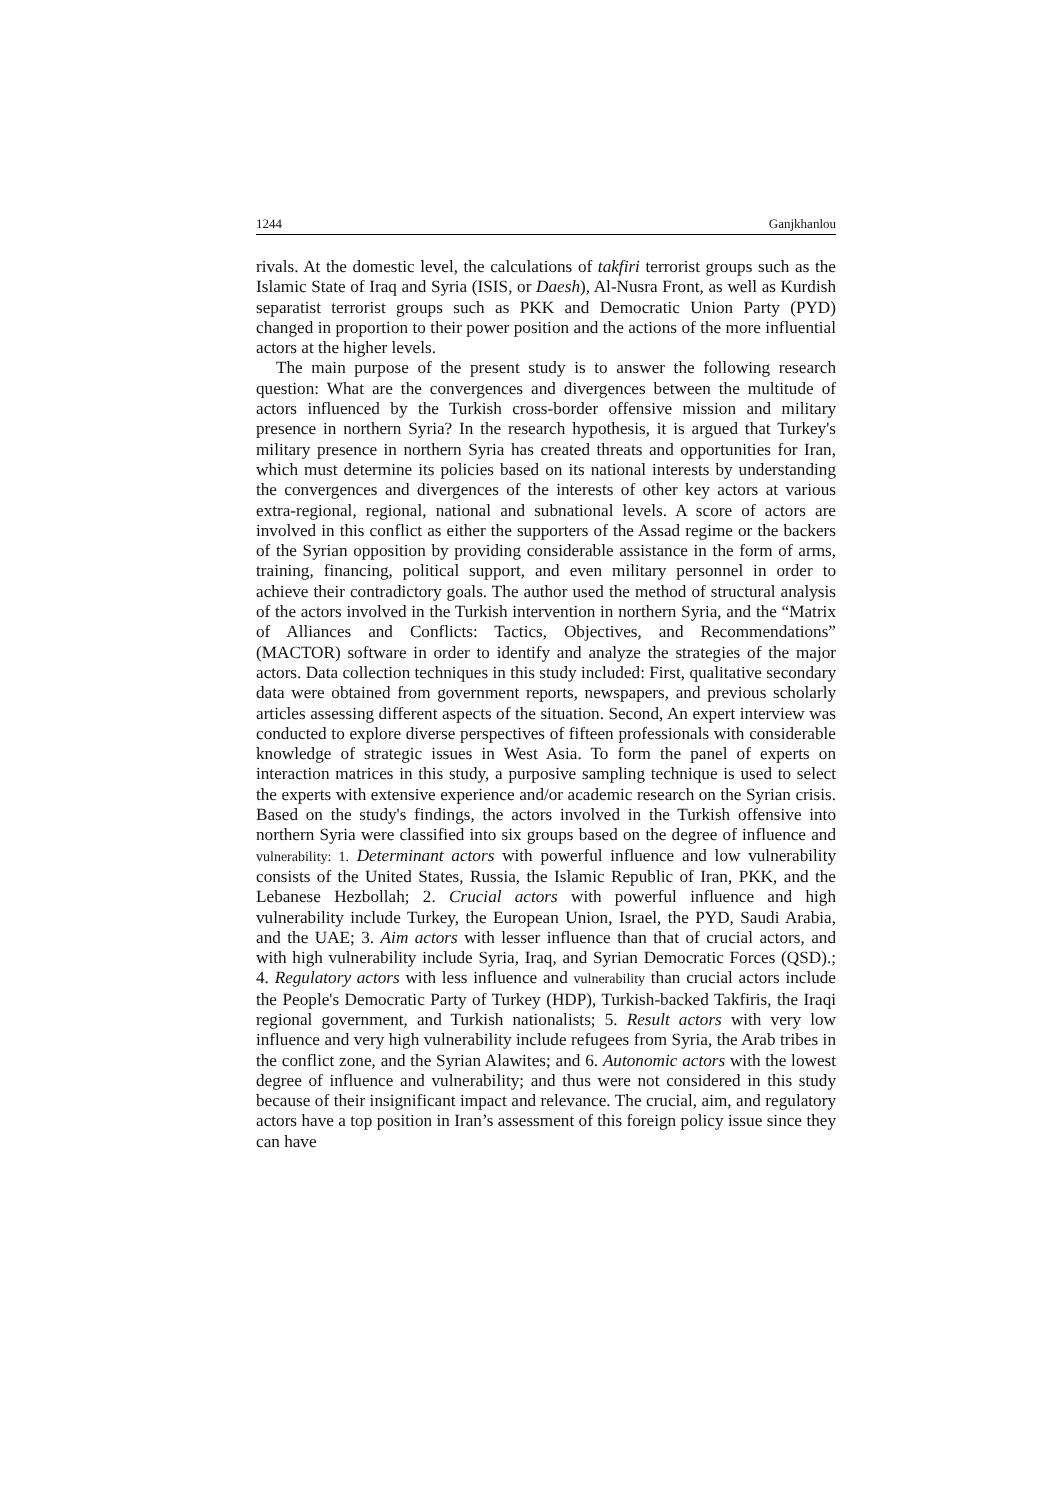1244 Ganjkhanlou
rivals. At the domestic level, the calculations of takfiri terrorist groups such as the Islamic State of Iraq and Syria (ISIS, or Daesh), Al-Nusra Front, as well as Kurdish separatist terrorist groups such as PKK and Democratic Union Party (PYD) changed in proportion to their power position and the actions of the more influential actors at the higher levels.
The main purpose of the present study is to answer the following research question: What are the convergences and divergences between the multitude of actors influenced by the Turkish cross-border offensive mission and military presence in northern Syria? In the research hypothesis, it is argued that Turkey's military presence in northern Syria has created threats and opportunities for Iran, which must determine its policies based on its national interests by understanding the convergences and divergences of the interests of other key actors at various extra-regional, regional, national and subnational levels. A score of actors are involved in this conflict as either the supporters of the Assad regime or the backers of the Syrian opposition by providing considerable assistance in the form of arms, training, financing, political support, and even military personnel in order to achieve their contradictory goals. The author used the method of structural analysis of the actors involved in the Turkish intervention in northern Syria, and the “Matrix of Alliances and Conflicts: Tactics, Objectives, and Recommendations” (MACTOR) software in order to identify and analyze the strategies of the major actors. Data collection techniques in this study included: First, qualitative secondary data were obtained from government reports, newspapers, and previous scholarly articles assessing different aspects of the situation. Second, An expert interview was conducted to explore diverse perspectives of fifteen professionals with considerable knowledge of strategic issues in West Asia. To form the panel of experts on interaction matrices in this study, a purposive sampling technique is used to select the experts with extensive experience and/or academic research on the Syrian crisis. Based on the study's findings, the actors involved in the Turkish offensive into northern Syria were classified into six groups based on the degree of influence and vulnerability: 1. Determinant actors with powerful influence and low vulnerability consists of the United States, Russia, the Islamic Republic of Iran, PKK, and the Lebanese Hezbollah; 2. Crucial actors with powerful influence and high vulnerability include Turkey, the European Union, Israel, the PYD, Saudi Arabia, and the UAE; 3. Aim actors with lesser influence than that of crucial actors, and with high vulnerability include Syria, Iraq, and Syrian Democratic Forces (QSD).; 4. Regulatory actors with less influence and vulnerability than crucial actors include the People's Democratic Party of Turkey (HDP), Turkish-backed Takfiris, the Iraqi regional government, and Turkish nationalists; 5. Result actors with very low influence and very high vulnerability include refugees from Syria, the Arab tribes in the conflict zone, and the Syrian Alawites; and 6. Autonomic actors with the lowest degree of influence and vulnerability; and thus were not considered in this study because of their insignificant impact and relevance. The crucial, aim, and regulatory actors have a top position in Iran’s assessment of this foreign policy issue since they can have